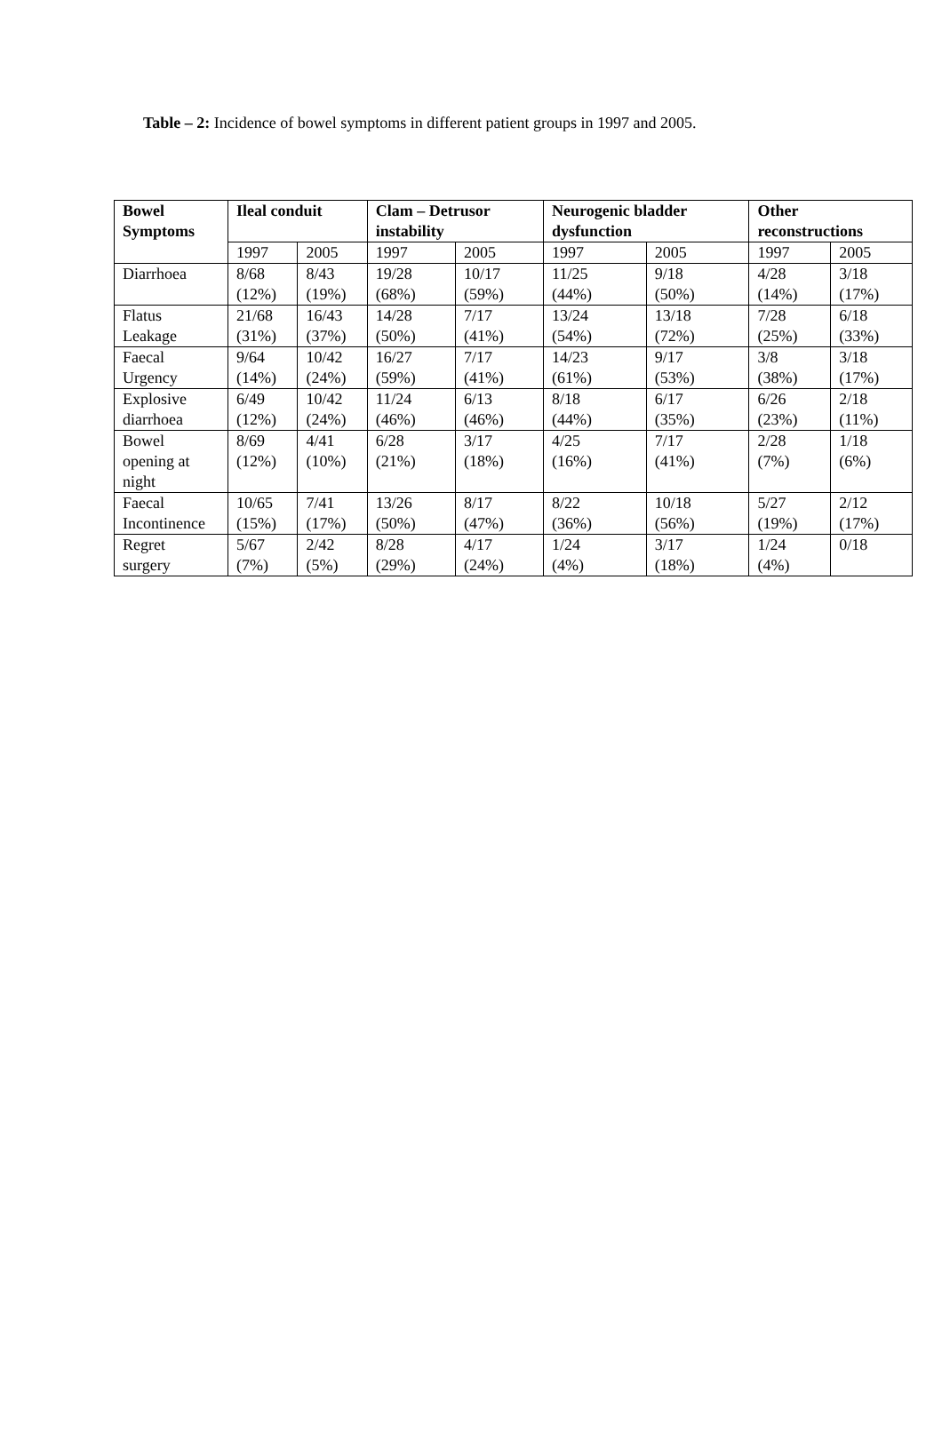Table – 2: Incidence of bowel symptoms in different patient groups in 1997 and 2005.
| Bowel Symptoms | Ileal conduit | | Clam – Detrusor instability | | Neurogenic bladder dysfunction | | Other reconstructions | |
| --- | --- | --- | --- | --- | --- | --- | --- | --- |
| | 1997 | 2005 | 1997 | 2005 | 1997 | 2005 | 1997 | 2005 |
| Diarrhoea | 8/68 (12%) | 8/43 (19%) | 19/28 (68%) | 10/17 (59%) | 11/25 (44%) | 9/18 (50%) | 4/28 (14%) | 3/18 (17%) |
| Flatus Leakage | 21/68 (31%) | 16/43 (37%) | 14/28 (50%) | 7/17 (41%) | 13/24 (54%) | 13/18 (72%) | 7/28 (25%) | 6/18 (33%) |
| Faecal Urgency | 9/64 (14%) | 10/42 (24%) | 16/27 (59%) | 7/17 (41%) | 14/23 (61%) | 9/17 (53%) | 3/8 (38%) | 3/18 (17%) |
| Explosive diarrhoea | 6/49 (12%) | 10/42 (24%) | 11/24 (46%) | 6/13 (46%) | 8/18 (44%) | 6/17 (35%) | 6/26 (23%) | 2/18 (11%) |
| Bowel opening at night | 8/69 (12%) | 4/41 (10%) | 6/28 (21%) | 3/17 (18%) | 4/25 (16%) | 7/17 (41%) | 2/28 (7%) | 1/18 (6%) |
| Faecal Incontinence | 10/65 (15%) | 7/41 (17%) | 13/26 (50%) | 8/17 (47%) | 8/22 (36%) | 10/18 (56%) | 5/27 (19%) | 2/12 (17%) |
| Regret surgery | 5/67 (7%) | 2/42 (5%) | 8/28 (29%) | 4/17 (24%) | 1/24 (4%) | 3/17 (18%) | 1/24 (4%) | 0/18 |